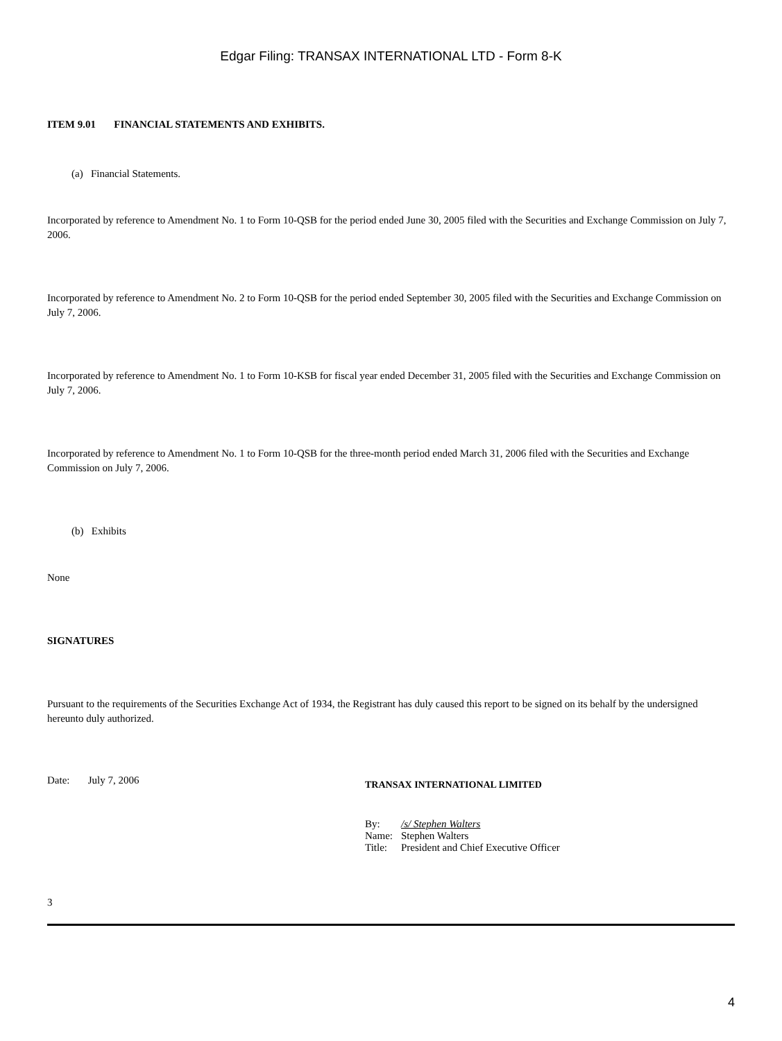Edgar Filing: TRANSAX INTERNATIONAL LTD - Form 8-K
ITEM 9.01 FINANCIAL STATEMENTS AND EXHIBITS.
(a) Financial Statements.
Incorporated by reference to Amendment No. 1 to Form 10-QSB for the period ended June 30, 2005 filed with the Securities and Exchange Commission on July 7, 2006.
Incorporated by reference to Amendment No. 2 to Form 10-QSB for the period ended September 30, 2005 filed with the Securities and Exchange Commission on July 7, 2006.
Incorporated by reference to Amendment No. 1 to Form 10-KSB for fiscal year ended December 31, 2005 filed with the Securities and Exchange Commission on July 7, 2006.
Incorporated by reference to Amendment No. 1 to Form 10-QSB for the three-month period ended March 31, 2006 filed with the Securities and Exchange Commission on July 7, 2006.
(b) Exhibits
None
SIGNATURES
Pursuant to the requirements of the Securities Exchange Act of 1934, the Registrant has duly caused this report to be signed on its behalf by the undersigned hereunto duly authorized.
Date: July 7, 2006
TRANSAX INTERNATIONAL LIMITED
| By: | /s/ Stephen Walters |
| Name: | Stephen Walters |
| Title: | President and Chief Executive Officer |
3
4